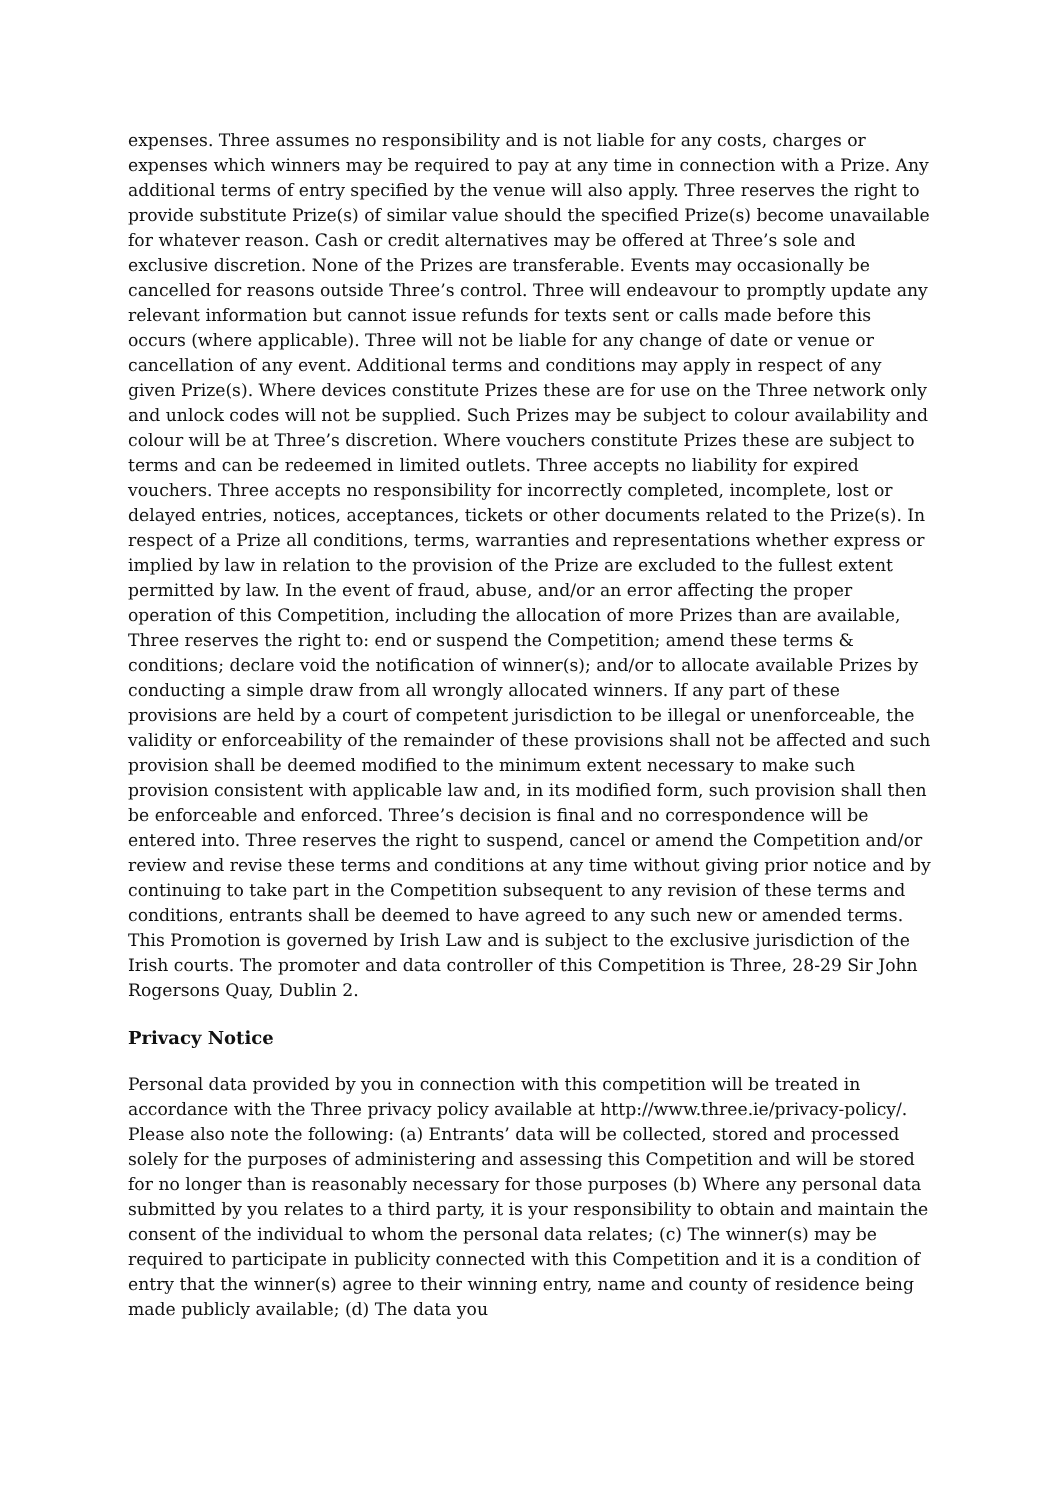expenses. Three assumes no responsibility and is not liable for any costs, charges or expenses which winners may be required to pay at any time in connection with a Prize. Any additional terms of entry specified by the venue will also apply. Three reserves the right to provide substitute Prize(s) of similar value should the specified Prize(s) become unavailable for whatever reason. Cash or credit alternatives may be offered at Three’s sole and exclusive discretion. None of the Prizes are transferable. Events may occasionally be cancelled for reasons outside Three’s control. Three will endeavour to promptly update any relevant information but cannot issue refunds for texts sent or calls made before this occurs (where applicable). Three will not be liable for any change of date or venue or cancellation of any event. Additional terms and conditions may apply in respect of any given Prize(s). Where devices constitute Prizes these are for use on the Three network only and unlock codes will not be supplied. Such Prizes may be subject to colour availability and colour will be at Three’s discretion. Where vouchers constitute Prizes these are subject to terms and can be redeemed in limited outlets. Three accepts no liability for expired vouchers. Three accepts no responsibility for incorrectly completed, incomplete, lost or delayed entries, notices, acceptances, tickets or other documents related to the Prize(s). In respect of a Prize all conditions, terms, warranties and representations whether express or implied by law in relation to the provision of the Prize are excluded to the fullest extent permitted by law. In the event of fraud, abuse, and/or an error affecting the proper operation of this Competition, including the allocation of more Prizes than are available, Three reserves the right to: end or suspend the Competition; amend these terms & conditions; declare void the notification of winner(s); and/or to allocate available Prizes by conducting a simple draw from all wrongly allocated winners. If any part of these provisions are held by a court of competent jurisdiction to be illegal or unenforceable, the validity or enforceability of the remainder of these provisions shall not be affected and such provision shall be deemed modified to the minimum extent necessary to make such provision consistent with applicable law and, in its modified form, such provision shall then be enforceable and enforced. Three’s decision is final and no correspondence will be entered into. Three reserves the right to suspend, cancel or amend the Competition and/or review and revise these terms and conditions at any time without giving prior notice and by continuing to take part in the Competition subsequent to any revision of these terms and conditions, entrants shall be deemed to have agreed to any such new or amended terms. This Promotion is governed by Irish Law and is subject to the exclusive jurisdiction of the Irish courts. The promoter and data controller of this Competition is Three, 28-29 Sir John Rogersons Quay, Dublin 2.
Privacy Notice
Personal data provided by you in connection with this competition will be treated in accordance with the Three privacy policy available at http://www.three.ie/privacy-policy/. Please also note the following: (a) Entrants’ data will be collected, stored and processed solely for the purposes of administering and assessing this Competition and will be stored for no longer than is reasonably necessary for those purposes (b) Where any personal data submitted by you relates to a third party, it is your responsibility to obtain and maintain the consent of the individual to whom the personal data relates; (c) The winner(s) may be required to participate in publicity connected with this Competition and it is a condition of entry that the winner(s) agree to their winning entry, name and county of residence being made publicly available; (d) The data you